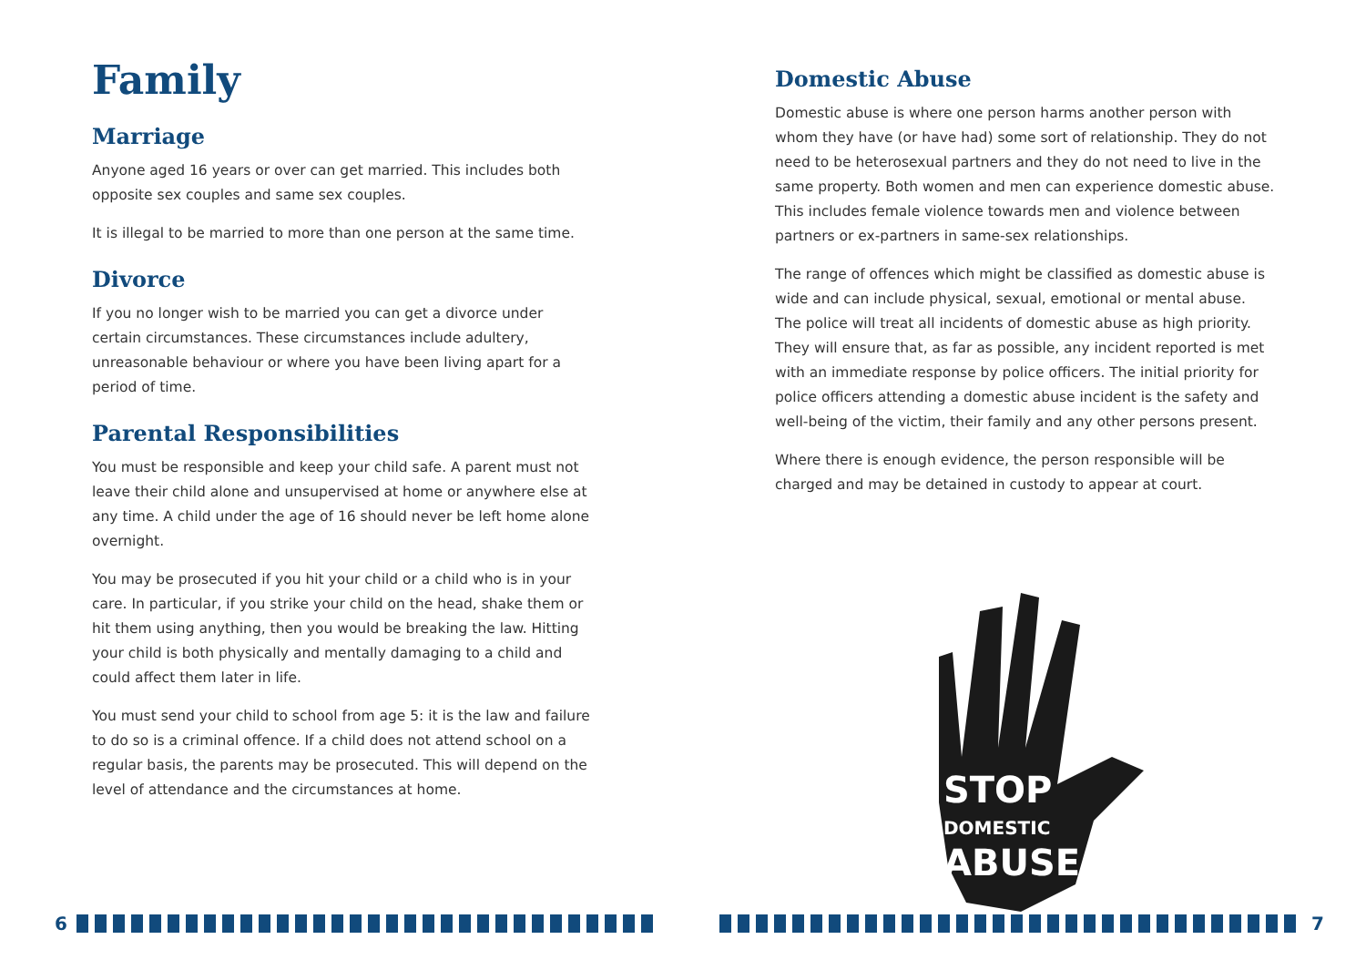Family
Marriage
Anyone aged 16 years or over can get married. This includes both opposite sex couples and same sex couples.
It is illegal to be married to more than one person at the same time.
Divorce
If you no longer wish to be married you can get a divorce under certain circumstances. These circumstances include adultery, unreasonable behaviour or where you have been living apart for a period of time.
Parental Responsibilities
You must be responsible and keep your child safe. A parent must not leave their child alone and unsupervised at home or anywhere else at any time. A child under the age of 16 should never be left home alone overnight.
You may be prosecuted if you hit your child or a child who is in your care. In particular, if you strike your child on the head, shake them or hit them using anything, then you would be breaking the law. Hitting your child is both physically and mentally damaging to a child and could affect them later in life.
You must send your child to school from age 5: it is the law and failure to do so is a criminal offence. If a child does not attend school on a regular basis, the parents may be prosecuted. This will depend on the level of attendance and the circumstances at home.
6
Domestic Abuse
Domestic abuse is where one person harms another person with whom they have (or have had) some sort of relationship. They do not need to be heterosexual partners and they do not need to live in the same property. Both women and men can experience domestic abuse. This includes female violence towards men and violence between partners or ex-partners in same-sex relationships.
The range of offences which might be classified as domestic abuse is wide and can include physical, sexual, emotional or mental abuse. The police will treat all incidents of domestic abuse as high priority. They will ensure that, as far as possible, any incident reported is met with an immediate response by police officers. The initial priority for police officers attending a domestic abuse incident is the safety and well-being of the victim, their family and any other persons present.
Where there is enough evidence, the person responsible will be charged and may be detained in custody to appear at court.
STOP
DOMESTIC
ABUSE
7